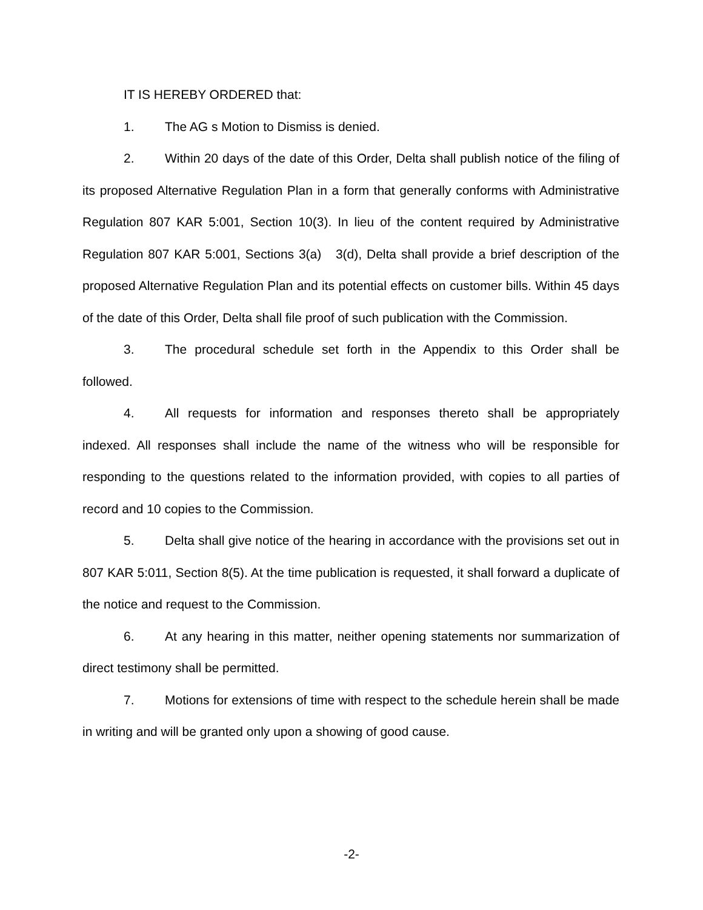IT IS HEREBY ORDERED that:
1. The AG s Motion to Dismiss is denied.
2. Within 20 days of the date of this Order, Delta shall publish notice of the filing of its proposed Alternative Regulation Plan in a form that generally conforms with Administrative Regulation 807 KAR 5:001, Section 10(3). In lieu of the content required by Administrative Regulation 807 KAR 5:001, Sections 3(a) 3(d), Delta shall provide a brief description of the proposed Alternative Regulation Plan and its potential effects on customer bills. Within 45 days of the date of this Order, Delta shall file proof of such publication with the Commission.
3. The procedural schedule set forth in the Appendix to this Order shall be followed.
4. All requests for information and responses thereto shall be appropriately indexed. All responses shall include the name of the witness who will be responsible for responding to the questions related to the information provided, with copies to all parties of record and 10 copies to the Commission.
5. Delta shall give notice of the hearing in accordance with the provisions set out in 807 KAR 5:011, Section 8(5). At the time publication is requested, it shall forward a duplicate of the notice and request to the Commission.
6. At any hearing in this matter, neither opening statements nor summarization of direct testimony shall be permitted.
7. Motions for extensions of time with respect to the schedule herein shall be made in writing and will be granted only upon a showing of good cause.
-2-